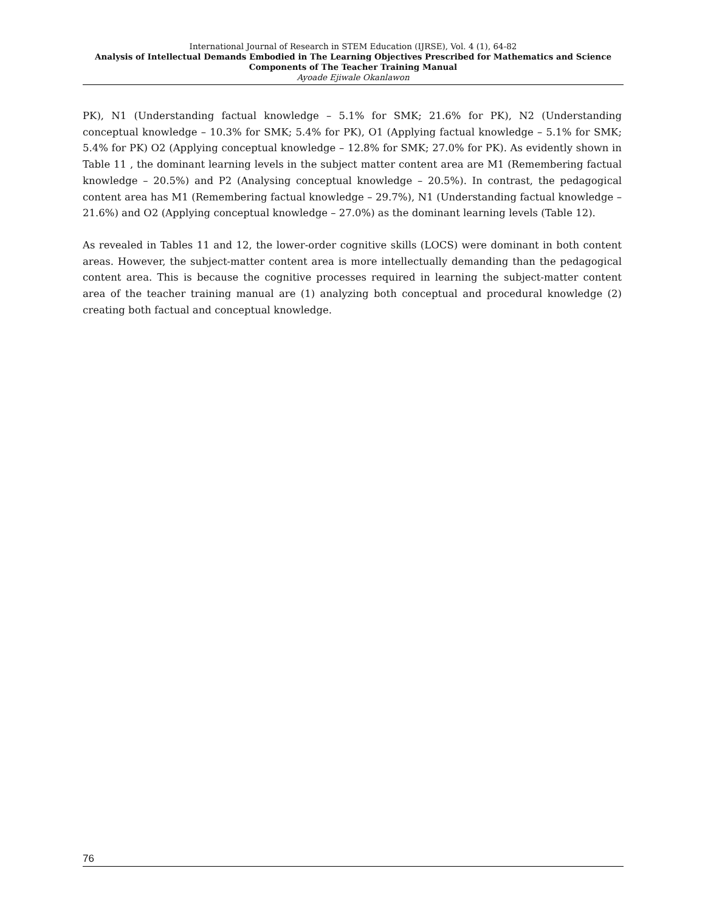International Journal of Research in STEM Education (IJRSE), Vol. 4 (1), 64-82
Analysis of Intellectual Demands Embodied in The Learning Objectives Prescribed for Mathematics and Science Components of The Teacher Training Manual
Ayoade Ejiwale Okanlawon
PK), N1 (Understanding factual knowledge – 5.1% for SMK; 21.6% for PK), N2 (Understanding conceptual knowledge – 10.3% for SMK; 5.4% for PK), O1 (Applying factual knowledge – 5.1% for SMK; 5.4% for PK) O2 (Applying conceptual knowledge – 12.8% for SMK; 27.0% for PK). As evidently shown in Table 11 , the dominant learning levels in the subject matter content area are M1 (Remembering factual knowledge – 20.5%) and P2 (Analysing conceptual knowledge – 20.5%). In contrast, the pedagogical content area has M1 (Remembering factual knowledge – 29.7%), N1 (Understanding factual knowledge – 21.6%) and O2 (Applying conceptual knowledge – 27.0%) as the dominant learning levels (Table 12).
As revealed in Tables 11 and 12, the lower-order cognitive skills (LOCS) were dominant in both content areas. However, the subject-matter content area is more intellectually demanding than the pedagogical content area. This is because the cognitive processes required in learning the subject-matter content area of the teacher training manual are (1) analyzing both conceptual and procedural knowledge (2) creating both factual and conceptual knowledge.
76